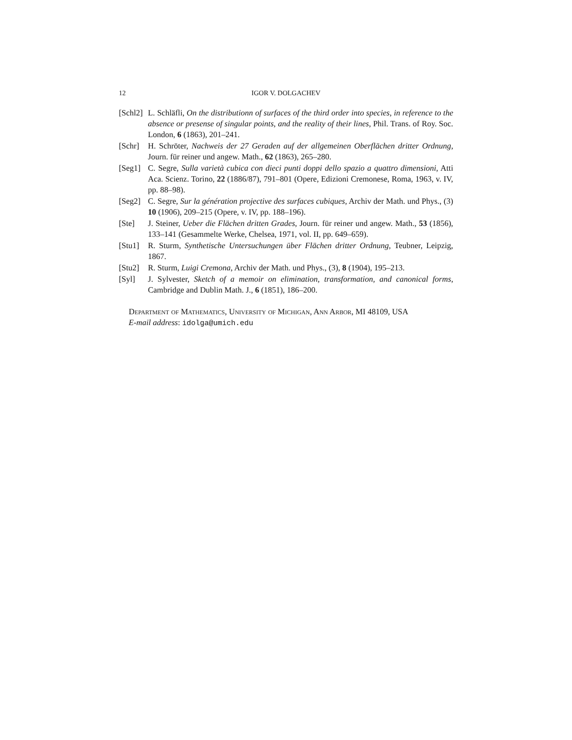12 IGOR V. DOLGACHEV
[Schl2] L. Schläfli, On the distributionn of surfaces of the third order into species, in reference to the absence or presense of singular points, and the reality of their lines, Phil. Trans. of Roy. Soc. London, 6 (1863), 201–241.
[Schr] H. Schröter, Nachweis der 27 Geraden auf der allgemeinen Oberflächen dritter Ordnung, Journ. für reiner und angew. Math., 62 (1863), 265–280.
[Seg1] C. Segre, Sulla varietà cubica con dieci punti doppi dello spazio a quattro dimensioni, Atti Aca. Scienz. Torino, 22 (1886/87), 791–801 (Opere, Edizioni Cremonese, Roma, 1963, v. IV, pp. 88–98).
[Seg2] C. Segre, Sur la génération projective des surfaces cubiques, Archiv der Math. und Phys., (3) 10 (1906), 209–215 (Opere, v. IV, pp. 188–196).
[Ste] J. Steiner, Ueber die Flächen dritten Grades, Journ. für reiner und angew. Math., 53 (1856), 133–141 (Gesammelte Werke, Chelsea, 1971, vol. II, pp. 649–659).
[Stu1] R. Sturm, Synthetische Untersuchungen über Flächen dritter Ordnung, Teubner, Leipzig, 1867.
[Stu2] R. Sturm, Luigi Cremona, Archiv der Math. und Phys., (3), 8 (1904), 195–213.
[Syl] J. Sylvester, Sketch of a memoir on elimination, transformation, and canonical forms, Cambridge and Dublin Math. J., 6 (1851), 186–200.
Department of Mathematics, University of Michigan, Ann Arbor, MI 48109, USA
E-mail address: idolga@umich.edu